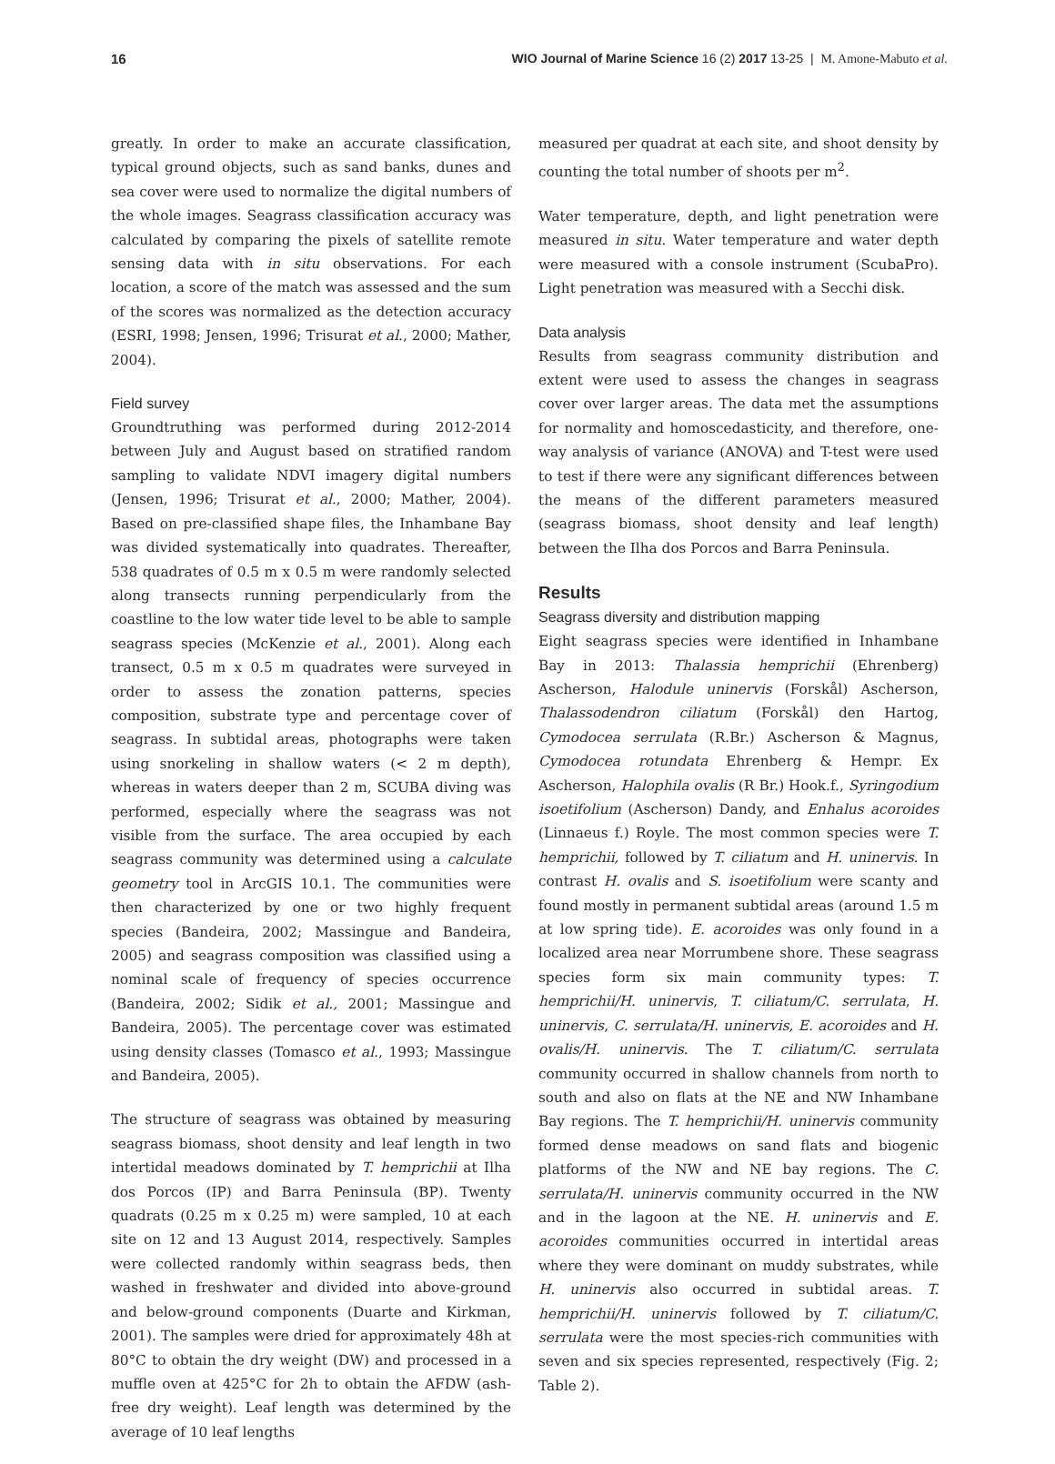16 WIO Journal of Marine Science 16 (2) 2017 13-25 | M. Amone-Mabuto et al.
greatly. In order to make an accurate classification, typical ground objects, such as sand banks, dunes and sea cover were used to normalize the digital numbers of the whole images. Seagrass classification accuracy was calculated by comparing the pixels of satellite remote sensing data with in situ observations. For each location, a score of the match was assessed and the sum of the scores was normalized as the detection accuracy (ESRI, 1998; Jensen, 1996; Trisurat et al., 2000; Mather, 2004).
Field survey
Groundtruthing was performed during 2012-2014 between July and August based on stratified random sampling to validate NDVI imagery digital numbers (Jensen, 1996; Trisurat et al., 2000; Mather, 2004). Based on pre-classified shape files, the Inhambane Bay was divided systematically into quadrates. Thereafter, 538 quadrates of 0.5 m x 0.5 m were randomly selected along transects running perpendicularly from the coastline to the low water tide level to be able to sample seagrass species (McKenzie et al., 2001). Along each transect, 0.5 m x 0.5 m quadrates were surveyed in order to assess the zonation patterns, species composition, substrate type and percentage cover of seagrass. In subtidal areas, photographs were taken using snorkeling in shallow waters (< 2 m depth), whereas in waters deeper than 2 m, SCUBA diving was performed, especially where the seagrass was not visible from the surface. The area occupied by each seagrass community was determined using a calculate geometry tool in ArcGIS 10.1. The communities were then characterized by one or two highly frequent species (Bandeira, 2002; Massingue and Bandeira, 2005) and seagrass composition was classified using a nominal scale of frequency of species occurrence (Bandeira, 2002; Sidik et al., 2001; Massingue and Bandeira, 2005). The percentage cover was estimated using density classes (Tomasco et al., 1993; Massingue and Bandeira, 2005).
The structure of seagrass was obtained by measuring seagrass biomass, shoot density and leaf length in two intertidal meadows dominated by T. hemprichii at Ilha dos Porcos (IP) and Barra Peninsula (BP). Twenty quadrats (0.25 m x 0.25 m) were sampled, 10 at each site on 12 and 13 August 2014, respectively. Samples were collected randomly within seagrass beds, then washed in freshwater and divided into above-ground and below-ground components (Duarte and Kirkman, 2001). The samples were dried for approximately 48h at 80°C to obtain the dry weight (DW) and processed in a muffle oven at 425°C for 2h to obtain the AFDW (ash-free dry weight). Leaf length was determined by the average of 10 leaf lengths
measured per quadrat at each site, and shoot density by counting the total number of shoots per m<sup>2</sup>.
Water temperature, depth, and light penetration were measured in situ. Water temperature and water depth were measured with a console instrument (ScubaPro). Light penetration was measured with a Secchi disk.
Data analysis
Results from seagrass community distribution and extent were used to assess the changes in seagrass cover over larger areas. The data met the assumptions for normality and homoscedasticity, and therefore, one-way analysis of variance (ANOVA) and T-test were used to test if there were any significant differences between the means of the different parameters measured (seagrass biomass, shoot density and leaf length) between the Ilha dos Porcos and Barra Peninsula.
Results
Seagrass diversity and distribution mapping
Eight seagrass species were identified in Inhambane Bay in 2013: Thalassia hemprichii (Ehrenberg) Ascherson, Halodule uninervis (Forskål) Ascherson, Thalassodendron ciliatum (Forskål) den Hartog, Cymodocea serrulata (R.Br.) Ascherson & Magnus, Cymodocea rotundata Ehrenberg & Hempr. Ex Ascherson, Halophila ovalis (R Br.) Hook.f., Syringodium isoetifolium (Ascherson) Dandy, and Enhalus acoroides (Linnaeus f.) Royle. The most common species were T. hemprichii, followed by T. ciliatum and H. uninervis. In contrast H. ovalis and S. isoetifolium were scanty and found mostly in permanent subtidal areas (around 1.5 m at low spring tide). E. acoroides was only found in a localized area near Morrumbene shore. These seagrass species form six main community types: T. hemprichii/H. uninervis, T. ciliatum/C. serrulata, H. uninervis, C. serrulata/H. uninervis, E. acoroides and H. ovalis/H. uninervis. The T. ciliatum/C. serrulata community occurred in shallow channels from north to south and also on flats at the NE and NW Inhambane Bay regions. The T. hemprichii/H. uninervis community formed dense meadows on sand flats and biogenic platforms of the NW and NE bay regions. The C. serrulata/H. uninervis community occurred in the NW and in the lagoon at the NE. H. uninervis and E. acoroides communities occurred in intertidal areas where they were dominant on muddy substrates, while H. uninervis also occurred in subtidal areas. T. hemprichii/H. uninervis followed by T. ciliatum/C. serrulata were the most species-rich communities with seven and six species represented, respectively (Fig. 2; Table 2).